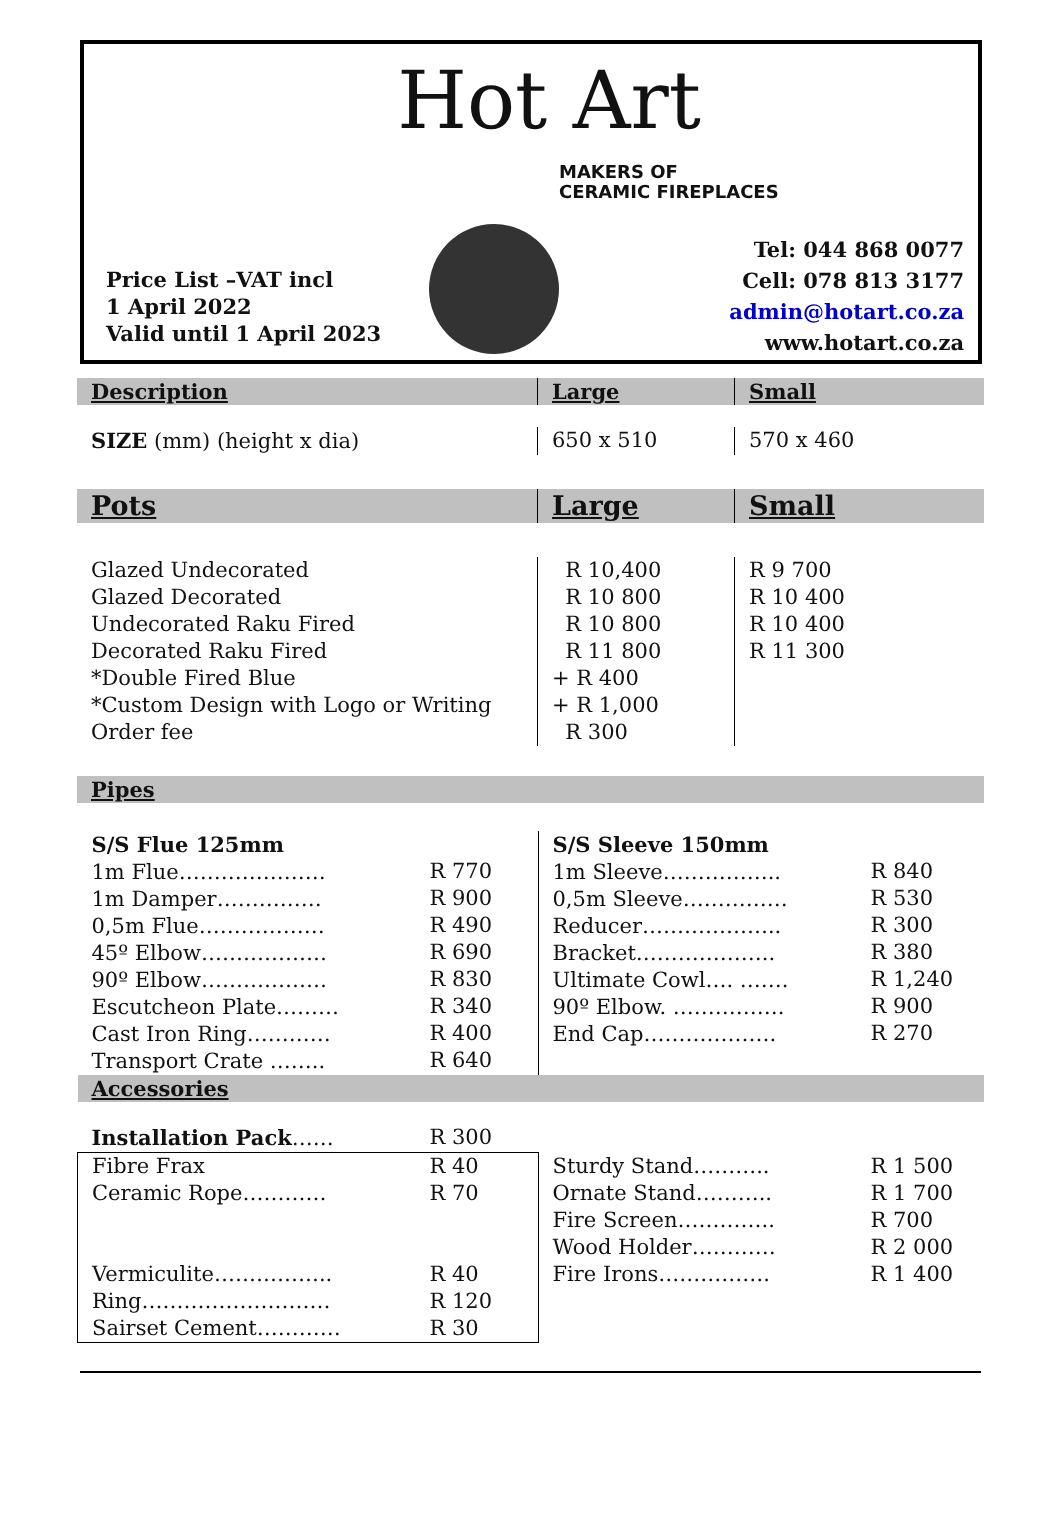Hot Art
MAKERS OF
CERAMIC FIREPLACES
Price List –VAT incl
1 April 2022
Valid until 1 April 2023
Tel: 044 868 0077
Cell: 078 813 3177
admin@hotart.co.za
www.hotart.co.za
| Description | Large | Small |
| SIZE (mm) (height x dia) | 650 x 510 | 570 x 460 |
| Pots | Large | Small |
| Glazed Undecorated Glazed Decorated Undecorated Raku Fired Decorated Raku Fired *Double Fired Blue *Custom Design with Logo or Writing Order fee | R 10,400 R 10 800 R 10 800 R 11 800 + R 400 + R 1,000 R 300 | R 9 700 R 10 400 R 10 400 R 11 300 |
| Pipes | | |
| S/S Flue 125mm 1m Flue………………… 1m Damper…………… 0,5m Flue……………… 45º Elbow……………… 90º Elbow……………… Escutcheon Plate……… Cast Iron Ring………… Transport Crate …….. | R 770 R 900 R 490 R 690 R 830 R 340 R 400 R 640 | S/S Sleeve 150mm 1m Sleeve…………….. 0,5m Sleeve…………… Reducer……………….. Bracket……………….. Ultimate Cowl…. ……. 90º Elbow. ……………. End Cap………………. | R 840 R 530 R 300 R 380 R 1,240 R 900 R 270 |
| Accessories | | | |
| Installation Pack …… | R 300 | | |
| Fibre Frax Ceramic Rope………… Vermiculite…………….. Ring……………………… Sairset Cement………… | R 40 R 70 R 40 R 120 R 30 | Sturdy Stand……….. Ornate Stand……….. Fire Screen………….. Wood Holder………… Fire Irons……………. | R 1 500 R 1 700 R 700 R 2 000 R 1 400 |